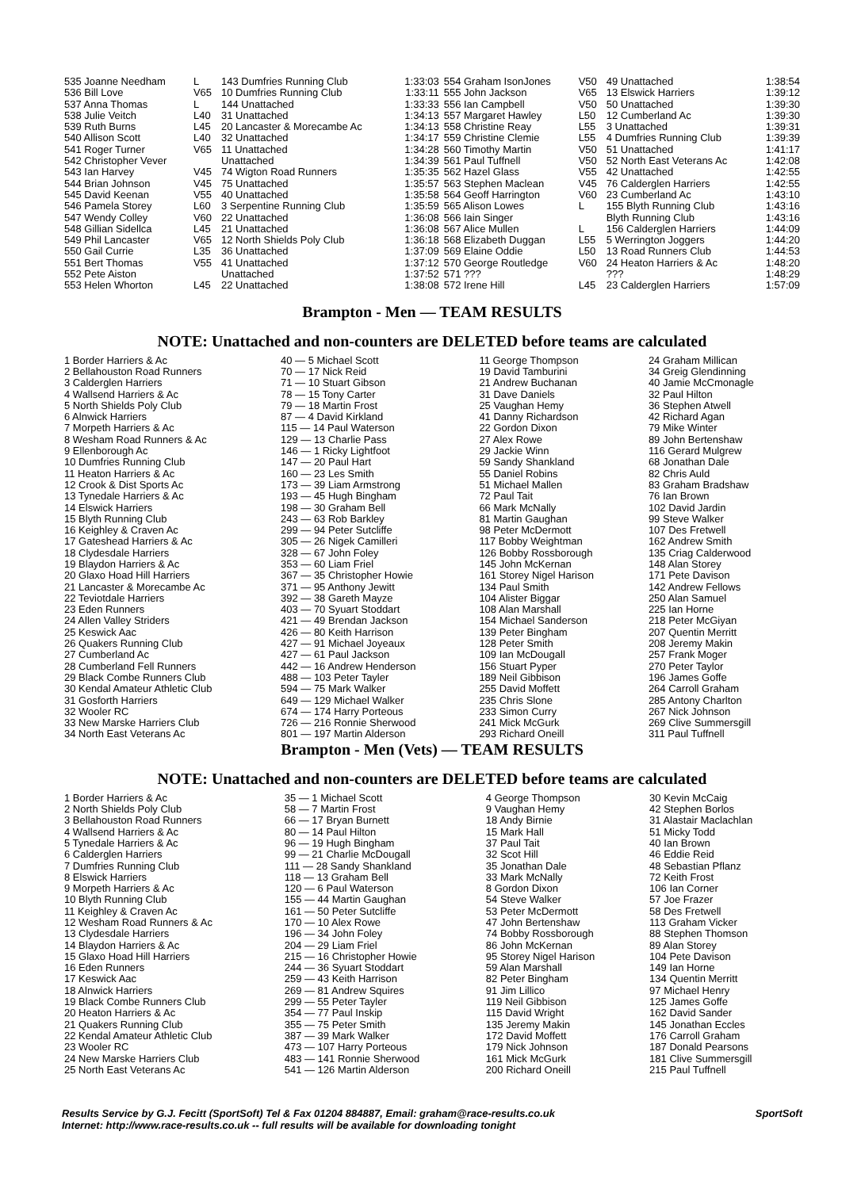| 535 Joanne Needham | L | 143 Dumfries Running Club | 1:33:03 | 554 Graham IsonJones | V50 | 49 Unattached | 1:38:54 |
| 536 Bill Love | V65 | 10 Dumfries Running Club | 1:33:11 | 555 John Jackson | V65 | 13 Elswick Harriers | 1:39:12 |
| 537 Anna Thomas | L | 144 Unattached | 1:33:33 | 556 Ian Campbell | V50 | 50 Unattached | 1:39:30 |
| 538 Julie Veitch | L40 | 31 Unattached | 1:34:13 | 557 Margaret Hawley | L50 | 12 Cumberland Ac | 1:39:30 |
| 539 Ruth Burns | L45 | 20 Lancaster & Morecambe Ac | 1:34:13 | 558 Christine Reay | L55 | 3 Unattached | 1:39:31 |
| 540 Allison Scott | L40 | 32 Unattached | 1:34:17 | 559 Christine Clemie | L55 | 4 Dumfries Running Club | 1:39:39 |
| 541 Roger Turner | V65 | 11 Unattached | 1:34:28 | 560 Timothy Martin | V50 | 51 Unattached | 1:41:17 |
| 542 Christopher Vever | | Unattached | 1:34:39 | 561 Paul Tuffnell | V50 | 52 North East Veterans Ac | 1:42:08 |
| 543 Ian Harvey | V45 | 74 Wigton Road Runners | 1:35:35 | 562 Hazel Glass | V55 | 42 Unattached | 1:42:55 |
| 544 Brian Johnson | V45 | 75 Unattached | 1:35:57 | 563 Stephen Maclean | V45 | 76 Calderglen Harriers | 1:42:55 |
| 545 David Keenan | V55 | 40 Unattached | 1:35:58 | 564 Geoff Harrington | V60 | 23 Cumberland Ac | 1:43:10 |
| 546 Pamela Storey | L60 | 3 Serpentine Running Club | 1:35:59 | 565 Alison Lowes | L | 155 Blyth Running Club | 1:43:16 |
| 547 Wendy Colley | V60 | 22 Unattached | 1:36:08 | 566 Iain Singer | | Blyth Running Club | 1:43:16 |
| 548 Gillian Sidellca | L45 | 21 Unattached | 1:36:08 | 567 Alice Mullen | L | 156 Calderglen Harriers | 1:44:09 |
| 549 Phil Lancaster | V65 | 12 North Shields Poly Club | 1:36:18 | 568 Elizabeth Duggan | L55 | 5 Werrington Joggers | 1:44:20 |
| 550 Gail Currie | L35 | 36 Unattached | 1:37:09 | 569 Elaine Oddie | L50 | 13 Road Runners Club | 1:44:53 |
| 551 Bert Thomas | V55 | 41 Unattached | 1:37:12 | 570 George Routledge | V60 | 24 Heaton Harriers & Ac | 1:48:20 |
| 552 Pete Aiston | | Unattached | 1:37:52 | 571 ??? | | ??? | 1:48:29 |
| 553 Helen Whorton | L45 | 22 Unattached | 1:38:08 | 572 Irene Hill | L45 | 23 Calderglen Harriers | 1:57:09 |
Brampton - Men — TEAM RESULTS
NOTE: Unattached and non-counters are DELETED before teams are calculated
| 1 Border Harriers & Ac | 40 — 5 Michael Scott | 11 George Thompson | 24 Graham Millican |
| 2 Bellahouston Road Runners | 70 — 17 Nick Reid | 19 David Tamburini | 34 Greig Glendinning |
| 3 Calderglen Harriers | 71 — 10 Stuart Gibson | 21 Andrew Buchanan | 40 Jamie McCmonagle |
| 4 Wallsend Harriers & Ac | 78 — 15 Tony Carter | 31 Dave Daniels | 32 Paul Hilton |
| 5 North Shields Poly Club | 79 — 18 Martin Frost | 25 Vaughan Hemy | 36 Stephen Atwell |
| 6 Alnwick Harriers | 87 — 4 David Kirkland | 41 Danny Richardson | 42 Richard Agan |
| 7 Morpeth Harriers & Ac | 115 — 14 Paul Waterson | 22 Gordon Dixon | 79 Mike Winter |
| 8 Wesham Road Runners & Ac | 129 — 13 Charlie Pass | 27 Alex Rowe | 89 John Bertenshaw |
| 9 Ellenborough Ac | 146 — 1 Ricky Lightfoot | 29 Jackie Winn | 116 Gerard Mulgrew |
| 10 Dumfries Running Club | 147 — 20 Paul Hart | 59 Sandy Shankland | 68 Jonathan Dale |
| 11 Heaton Harriers & Ac | 160 — 23 Les Smith | 55 Daniel Robins | 82 Chris Auld |
| 12 Crook & Dist Sports Ac | 173 — 39 Liam Armstrong | 51 Michael Mallen | 83 Graham Bradshaw |
| 13 Tynedale Harriers & Ac | 193 — 45 Hugh Bingham | 72 Paul Tait | 76 Ian Brown |
| 14 Elswick Harriers | 198 — 30 Graham Bell | 66 Mark McNally | 102 David Jardin |
| 15 Blyth Running Club | 243 — 63 Rob Barkley | 81 Martin Gaughan | 99 Steve Walker |
| 16 Keighley & Craven Ac | 299 — 94 Peter Sutcliffe | 98 Peter McDermott | 107 Des Fretwell |
| 17 Gateshead Harriers & Ac | 305 — 26 Nigek Camilleri | 117 Bobby Weightman | 162 Andrew Smith |
| 18 Clydesdale Harriers | 328 — 67 John Foley | 126 Bobby Rossborough | 135 Criag Calderwood |
| 19 Blaydon Harriers & Ac | 353 — 60 Liam Friel | 145 John McKernan | 148 Alan Storey |
| 20 Glaxo Hoad Hill Harriers | 367 — 35 Christopher Howie | 161 Storey Nigel Harison | 171 Pete Davison |
| 21 Lancaster & Morecambe Ac | 371 — 95 Anthony Jewitt | 134 Paul Smith | 142 Andrew Fellows |
| 22 Teviotdale Harriers | 392 — 38 Gareth Mayze | 104 Alister Biggar | 250 Alan Samuel |
| 23 Eden Runners | 403 — 70 Syuart Stoddart | 108 Alan Marshall | 225 Ian Horne |
| 24 Allen Valley Striders | 421 — 49 Brendan Jackson | 154 Michael Sanderson | 218 Peter McGiyan |
| 25 Keswick Aac | 426 — 80 Keith Harrison | 139 Peter Bingham | 207 Quentin Merritt |
| 26 Quakers Running Club | 427 — 91 Michael Joyeaux | 128 Peter Smith | 208 Jeremy Makin |
| 27 Cumberland Ac | 427 — 61 Paul Jackson | 109 Ian McDougall | 257 Frank Moger |
| 28 Cumberland Fell Runners | 442 — 16 Andrew Henderson | 156 Stuart Pyper | 270 Peter Taylor |
| 29 Black Combe Runners Club | 488 — 103 Peter Tayler | 189 Neil Gibbison | 196 James Goffe |
| 30 Kendal Amateur Athletic Club | 594 — 75 Mark Walker | 255 David Moffett | 264 Carroll Graham |
| 31 Gosforth Harriers | 649 — 129 Michael Walker | 235 Chris Slone | 285 Antony Charlton |
| 32 Wooler RC | 674 — 174 Harry Porteous | 233 Simon Curry | 267 Nick Johnson |
| 33 New Marske Harriers Club | 726 — 216 Ronnie Sherwood | 241 Mick McGurk | 269 Clive Summersgill |
| 34 North East Veterans Ac | 801 — 197 Martin Alderson | 293 Richard Oneill | 311 Paul Tuffnell |
Brampton - Men (Vets) — TEAM RESULTS
NOTE: Unattached and non-counters are DELETED before teams are calculated
| 1 Border Harriers & Ac | 35 — 1 Michael Scott | 4 George Thompson | 30 Kevin McCaig |
| 2 North Shields Poly Club | 58 — 7 Martin Frost | 9 Vaughan Hemy | 42 Stephen Borlos |
| 3 Bellahouston Road Runners | 66 — 17 Bryan Burnett | 18 Andy Birnie | 31 Alastair Maclachlan |
| 4 Wallsend Harriers & Ac | 80 — 14 Paul Hilton | 15 Mark Hall | 51 Micky Todd |
| 5 Tynedale Harriers & Ac | 96 — 19 Hugh Bingham | 37 Paul Tait | 40 Ian Brown |
| 6 Calderglen Harriers | 99 — 21 Charlie McDougall | 32 Scot Hill | 46 Eddie Reid |
| 7 Dumfries Running Club | 111 — 28 Sandy Shankland | 35 Jonathan Dale | 48 Sebastian Pflanz |
| 8 Elswick Harriers | 118 — 13 Graham Bell | 33 Mark McNally | 72 Keith Frost |
| 9 Morpeth Harriers & Ac | 120 — 6 Paul Waterson | 8 Gordon Dixon | 106 Ian Corner |
| 10 Blyth Running Club | 155 — 44 Martin Gaughan | 54 Steve Walker | 57 Joe Frazer |
| 11 Keighley & Craven Ac | 161 — 50 Peter Sutcliffe | 53 Peter McDermott | 58 Des Fretwell |
| 12 Wesham Road Runners & Ac | 170 — 10 Alex Rowe | 47 John Bertenshaw | 113 Graham Vicker |
| 13 Clydesdale Harriers | 196 — 34 John Foley | 74 Bobby Rossborough | 88 Stephen Thomson |
| 14 Blaydon Harriers & Ac | 204 — 29 Liam Friel | 86 John McKernan | 89 Alan Storey |
| 15 Glaxo Hoad Hill Harriers | 215 — 16 Christopher Howie | 95 Storey Nigel Harison | 104 Pete Davison |
| 16 Eden Runners | 244 — 36 Syuart Stoddart | 59 Alan Marshall | 149 Ian Horne |
| 17 Keswick Aac | 259 — 43 Keith Harrison | 82 Peter Bingham | 134 Quentin Merritt |
| 18 Alnwick Harriers | 269 — 81 Andrew Squires | 91 Jim Lillico | 97 Michael Henry |
| 19 Black Combe Runners Club | 299 — 55 Peter Tayler | 119 Neil Gibbison | 125 James Goffe |
| 20 Heaton Harriers & Ac | 354 — 77 Paul Inskip | 115 David Wright | 162 David Sander |
| 21 Quakers Running Club | 355 — 75 Peter Smith | 135 Jeremy Makin | 145 Jonathan Eccles |
| 22 Kendal Amateur Athletic Club | 387 — 39 Mark Walker | 172 David Moffett | 176 Carroll Graham |
| 23 Wooler RC | 473 — 107 Harry Porteous | 179 Nick Johnson | 187 Donald Pearsons |
| 24 New Marske Harriers Club | 483 — 141 Ronnie Sherwood | 161 Mick McGurk | 181 Clive Summersgill |
| 25 North East Veterans Ac | 541 — 126 Martin Alderson | 200 Richard Oneill | 215 Paul Tuffnell |
Results Service by G.J. Fecitt (SportSoft) Tel & Fax 01204 884887, Email: graham@race-results.co.uk SportSoft
Internet: http://www.race-results.co.uk -- full results will be available for downloading tonight